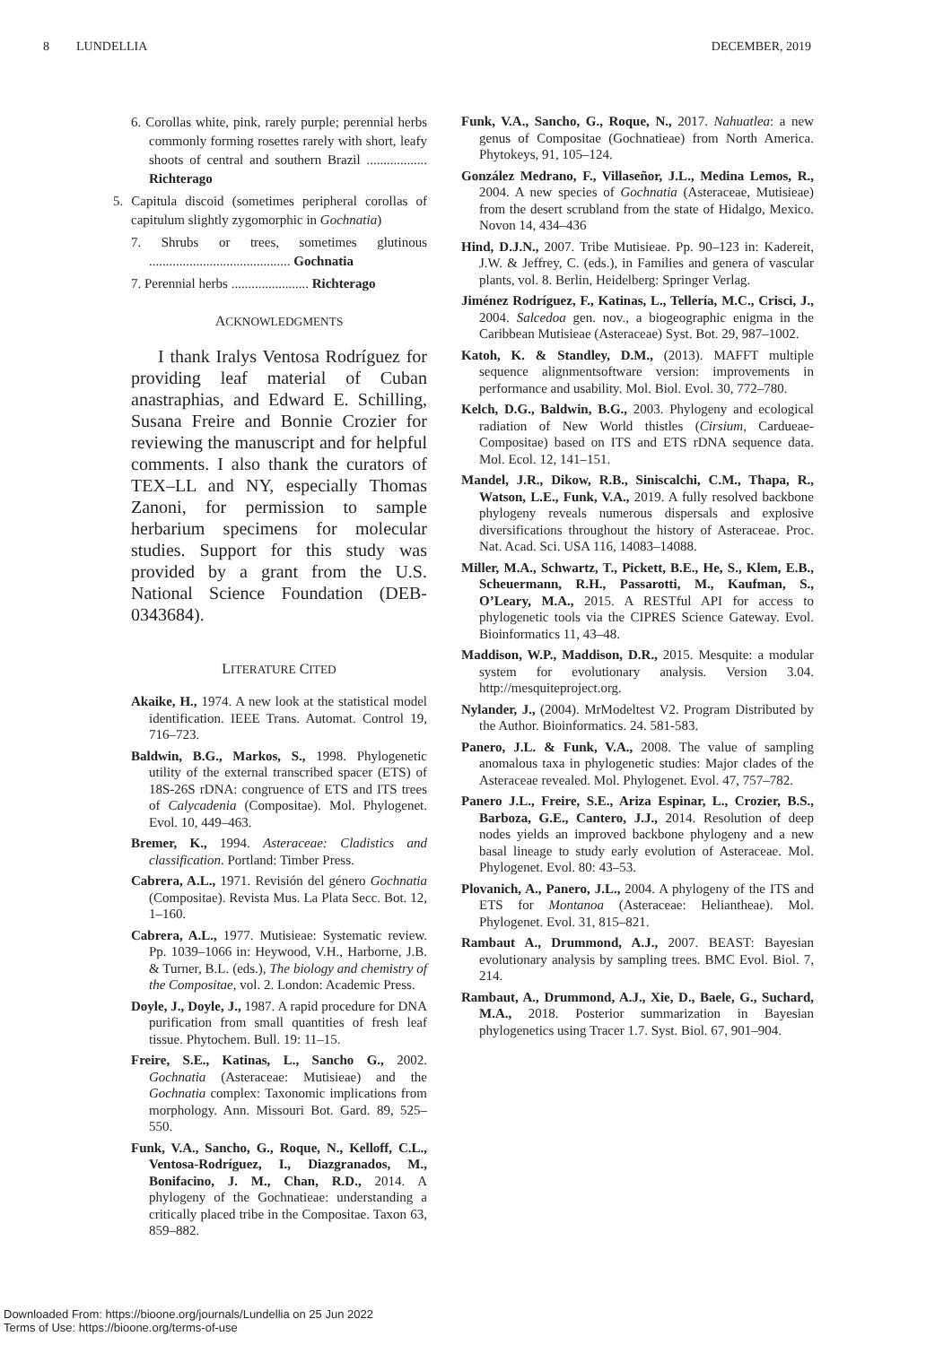8 LUNDELLIA DECEMBER, 2019
6. Corollas white, pink, rarely purple; perennial herbs commonly forming rosettes rarely with short, leafy shoots of central and southern Brazil .................. Richterago
5. Capitula discoid (sometimes peripheral corollas of capitulum slightly zygomorphic in Gochnatia)
7. Shrubs or trees, sometimes glutinous .......................................... Gochnatia
7. Perennial herbs ....................... Richterago
ACKNOWLEDGMENTS
I thank Iralys Ventosa Rodríguez for providing leaf material of Cuban anastraphias, and Edward E. Schilling, Susana Freire and Bonnie Crozier for reviewing the manuscript and for helpful comments. I also thank the curators of TEX–LL and NY, especially Thomas Zanoni, for permission to sample herbarium specimens for molecular studies. Support for this study was provided by a grant from the U.S. National Science Foundation (DEB-0343684).
LITERATURE CITED
Akaike, H., 1974. A new look at the statistical model identification. IEEE Trans. Automat. Control 19, 716–723.
Baldwin, B.G., Markos, S., 1998. Phylogenetic utility of the external transcribed spacer (ETS) of 18S-26S rDNA: congruence of ETS and ITS trees of Calycadenia (Compositae). Mol. Phylogenet. Evol. 10, 449–463.
Bremer, K., 1994. Asteraceae: Cladistics and classification. Portland: Timber Press.
Cabrera, A.L., 1971. Revisión del género Gochnatia (Compositae). Revista Mus. La Plata Secc. Bot. 12, 1–160.
Cabrera, A.L., 1977. Mutisieae: Systematic review. Pp. 1039–1066 in: Heywood, V.H., Harborne, J.B. & Turner, B.L. (eds.), The biology and chemistry of the Compositae, vol. 2. London: Academic Press.
Doyle, J., Doyle, J., 1987. A rapid procedure for DNA purification from small quantities of fresh leaf tissue. Phytochem. Bull. 19: 11–15.
Freire, S.E., Katinas, L., Sancho G., 2002. Gochnatia (Asteraceae: Mutisieae) and the Gochnatia complex: Taxonomic implications from morphology. Ann. Missouri Bot. Gard. 89, 525–550.
Funk, V.A., Sancho, G., Roque, N., Kelloff, C.L., Ventosa-Rodríguez, I., Diazgranados, M., Bonifacino, J. M., Chan, R.D., 2014. A phylogeny of the Gochnatieae: understanding a critically placed tribe in the Compositae. Taxon 63, 859–882.
Funk, V.A., Sancho, G., Roque, N., 2017. Nahuatlea: a new genus of Compositae (Gochnatieae) from North America. Phytokeys, 91, 105–124.
González Medrano, F., Villaseñor, J.L., Medina Lemos, R., 2004. A new species of Gochnatia (Asteraceae, Mutisieae) from the desert scrubland from the state of Hidalgo, Mexico. Novon 14, 434–436
Hind, D.J.N., 2007. Tribe Mutisieae. Pp. 90–123 in: Kadereit, J.W. & Jeffrey, C. (eds.), in Families and genera of vascular plants, vol. 8. Berlin, Heidelberg: Springer Verlag.
Jiménez Rodríguez, F., Katinas, L., Tellería, M.C., Crisci, J., 2004. Salcedoa gen. nov., a biogeographic enigma in the Caribbean Mutisieae (Asteraceae) Syst. Bot. 29, 987–1002.
Katoh, K. & Standley, D.M., (2013). MAFFT multiple sequence alignmentsoftware version: improvements in performance and usability. Mol. Biol. Evol. 30, 772–780.
Kelch, D.G., Baldwin, B.G., 2003. Phylogeny and ecological radiation of New World thistles (Cirsium, Cardueae-Compositae) based on ITS and ETS rDNA sequence data. Mol. Ecol. 12, 141–151.
Mandel, J.R., Dikow, R.B., Siniscalchi, C.M., Thapa, R., Watson, L.E., Funk, V.A., 2019. A fully resolved backbone phylogeny reveals numerous dispersals and explosive diversifications throughout the history of Asteraceae. Proc. Nat. Acad. Sci. USA 116, 14083–14088.
Miller, M.A., Schwartz, T., Pickett, B.E., He, S., Klem, E.B., Scheuermann, R.H., Passarotti, M., Kaufman, S., O’Leary, M.A., 2015. A RESTful API for access to phylogenetic tools via the CIPRES Science Gateway. Evol. Bioinformatics 11, 43–48.
Maddison, W.P., Maddison, D.R., 2015. Mesquite: a modular system for evolutionary analysis. Version 3.04. http://mesquiteproject.org.
Nylander, J., (2004). MrModeltest V2. Program Distributed by the Author. Bioinformatics. 24. 581-583.
Panero, J.L. & Funk, V.A., 2008. The value of sampling anomalous taxa in phylogenetic studies: Major clades of the Asteraceae revealed. Mol. Phylogenet. Evol. 47, 757–782.
Panero J.L., Freire, S.E., Ariza Espinar, L., Crozier, B.S., Barboza, G.E., Cantero, J.J., 2014. Resolution of deep nodes yields an improved backbone phylogeny and a new basal lineage to study early evolution of Asteraceae. Mol. Phylogenet. Evol. 80: 43–53.
Plovanich, A., Panero, J.L., 2004. A phylogeny of the ITS and ETS for Montanoa (Asteraceae: Heliantheae). Mol. Phylogenet. Evol. 31, 815–821.
Rambaut A., Drummond, A.J., 2007. BEAST: Bayesian evolutionary analysis by sampling trees. BMC Evol. Biol. 7, 214.
Rambaut, A., Drummond, A.J., Xie, D., Baele, G., Suchard, M.A., 2018. Posterior summarization in Bayesian phylogenetics using Tracer 1.7. Syst. Biol. 67, 901–904.
Downloaded From: https://bioone.org/journals/Lundellia on 25 Jun 2022
Terms of Use: https://bioone.org/terms-of-use